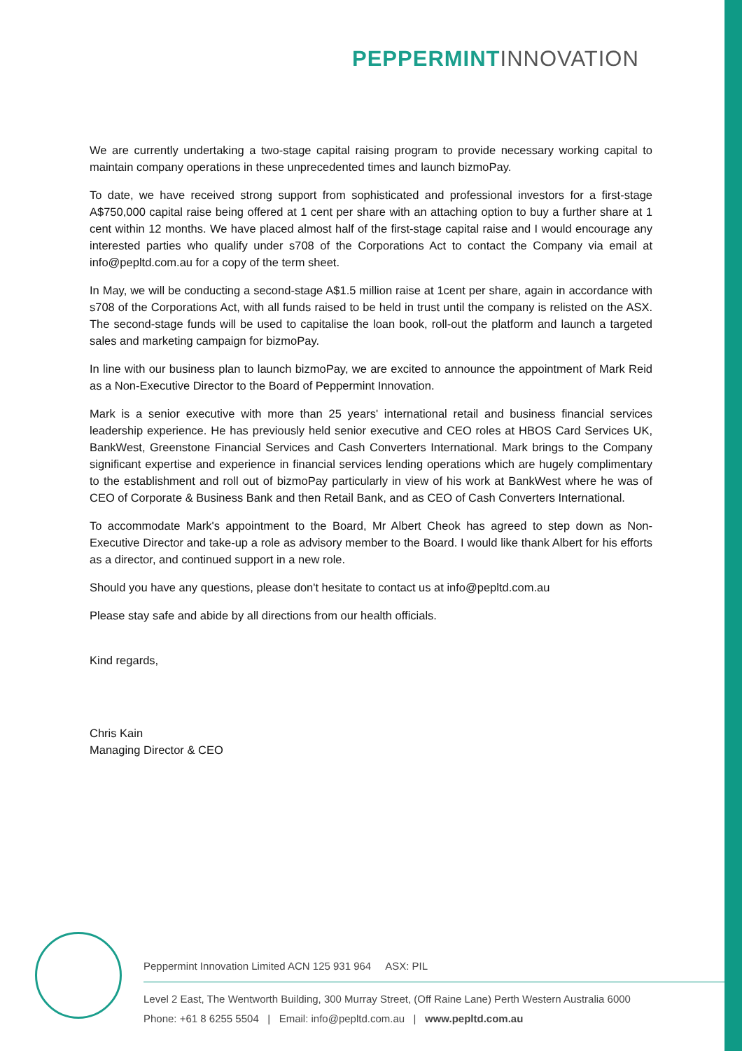PEPPERMINT INNOVATION
We are currently undertaking a two-stage capital raising program to provide necessary working capital to maintain company operations in these unprecedented times and launch bizmoPay.
To date, we have received strong support from sophisticated and professional investors for a first-stage A$750,000 capital raise being offered at 1 cent per share with an attaching option to buy a further share at 1 cent within 12 months. We have placed almost half of the first-stage capital raise and I would encourage any interested parties who qualify under s708 of the Corporations Act to contact the Company via email at info@pepltd.com.au for a copy of the term sheet.
In May, we will be conducting a second-stage A$1.5 million raise at 1cent per share, again in accordance with s708 of the Corporations Act, with all funds raised to be held in trust until the company is relisted on the ASX. The second-stage funds will be used to capitalise the loan book, roll-out the platform and launch a targeted sales and marketing campaign for bizmoPay.
In line with our business plan to launch bizmoPay, we are excited to announce the appointment of Mark Reid as a Non-Executive Director to the Board of Peppermint Innovation.
Mark is a senior executive with more than 25 years' international retail and business financial services leadership experience. He has previously held senior executive and CEO roles at HBOS Card Services UK, BankWest, Greenstone Financial Services and Cash Converters International. Mark brings to the Company significant expertise and experience in financial services lending operations which are hugely complimentary to the establishment and roll out of bizmoPay particularly in view of his work at BankWest where he was of CEO of Corporate & Business Bank and then Retail Bank, and as CEO of Cash Converters International.
To accommodate Mark's appointment to the Board, Mr Albert Cheok has agreed to step down as Non-Executive Director and take-up a role as advisory member to the Board. I would like thank Albert for his efforts as a director, and continued support in a new role.
Should you have any questions, please don't hesitate to contact us at info@pepltd.com.au
Please stay safe and abide by all directions from our health officials.
Kind regards,
Chris Kain
Managing Director & CEO
Peppermint Innovation Limited ACN 125 931 964 ASX: PIL
Level 2 East, The Wentworth Building, 300 Murray Street, (Off Raine Lane) Perth Western Australia 6000
Phone: +61 8 6255 5504 | Email: info@pepltd.com.au | www.pepltd.com.au